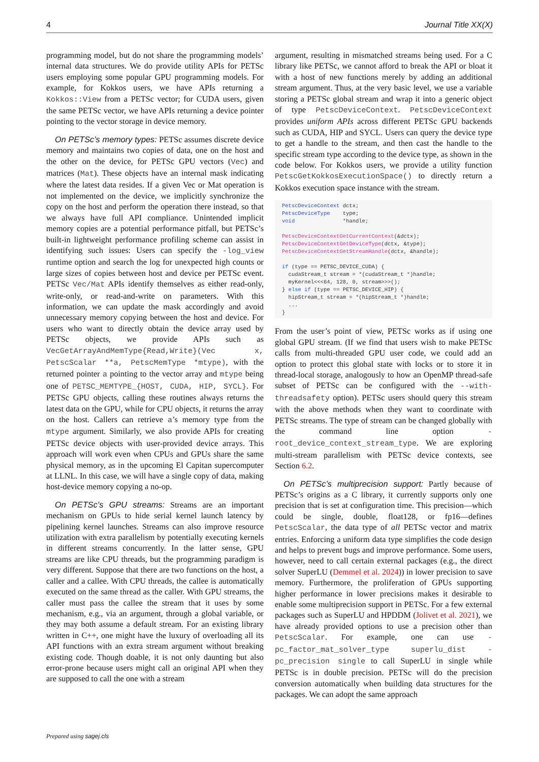4 Journal Title XX(X)
programming model, but do not share the programming models’ internal data structures. We do provide utility APIs for PETSc users employing some popular GPU programming models. For example, for Kokkos users, we have APIs returning a Kokkos::View from a PETSc vector; for CUDA users, given the same PETSc vector, we have APIs returning a device pointer pointing to the vector storage in device memory.
On PETSc’s memory types: PETSc assumes discrete device memory and maintains two copies of data, one on the host and the other on the device, for PETSc GPU vectors (Vec) and matrices (Mat). These objects have an internal mask indicating where the latest data resides. If a given Vec or Mat operation is not implemented on the device, we implicitly synchronize the copy on the host and perform the operation there instead, so that we always have full API compliance. Unintended implicit memory copies are a potential performance pitfall, but PETSc’s built-in lightweight performance profiling scheme can assist in identifying such issues: Users can specify the -log_view runtime option and search the log for unexpected high counts or large sizes of copies between host and device per PETSc event. PETSc Vec/Mat APIs identify themselves as either read-only, write-only, or read-and-write on parameters. With this information, we can update the mask accordingly and avoid unnecessary memory copying between the host and device. For users who want to directly obtain the device array used by PETSc objects, we provide APIs such as VecGetArrayAndMemType{Read,Write}(Vec x, PetscScalar **a, PetscMemType *mtype), with the returned pointer a pointing to the vector array and mtype being one of PETSC_MEMTYPE_{HOST, CUDA, HIP, SYCL}. For PETSc GPU objects, calling these routines always returns the latest data on the GPU, while for CPU objects, it returns the array on the host. Callers can retrieve a’s memory type from the mtype argument. Similarly, we also provide APIs for creating PETSc device objects with user-provided device arrays. This approach will work even when CPUs and GPUs share the same physical memory, as in the upcoming El Capitan supercomputer at LLNL. In this case, we will have a single copy of data, making host-device memory copying a no-op.
On PETSc’s GPU streams: Streams are an important mechanism on GPUs to hide serial kernel launch latency by pipelining kernel launches. Streams can also improve resource utilization with extra parallelism by potentially executing kernels in different streams concurrently. In the latter sense, GPU streams are like CPU threads, but the programming paradigm is very different. Suppose that there are two functions on the host, a caller and a callee. With CPU threads, the callee is automatically executed on the same thread as the caller. With GPU streams, the caller must pass the callee the stream that it uses by some mechanism, e.g., via an argument, through a global variable, or they may both assume a default stream. For an existing library written in C++, one might have the luxury of overloading all its API functions with an extra stream argument without breaking existing code. Though doable, it is not only daunting but also error-prone because users might call an original API when they are supposed to call the one with a stream
argument, resulting in mismatched streams being used. For a C library like PETSc, we cannot afford to break the API or bloat it with a host of new functions merely by adding an additional stream argument. Thus, at the very basic level, we use a variable storing a PETSc global stream and wrap it into a generic object of type PetscDeviceContext. PetscDeviceContext provides uniform APIs across different PETSc GPU backends such as CUDA, HIP and SYCL. Users can query the device type to get a handle to the stream, and then cast the handle to the specific stream type according to the device type, as shown in the code below. For Kokkos users, we provide a utility function PetscGetKokkosExecutionSpace() to directly return a Kokkos execution space instance with the stream.
PetscDeviceContext dctx;
PetscDeviceType    type;
void               *handle;

PetscDeviceContextGetCurrentContext(&dctx);
PetscDeviceContextGetDeviceType(dctx, &type);
PetscDeviceContextGetStreamHandle(dctx, &handle);

if (type == PETSC_DEVICE_CUDA) {
  cudaStream_t stream = *(cudaStream_t *)handle;
  myKernel<<<64, 128, 0, stream>>>();
} else if (type == PETSC_DEVICE_HIP) {
  hipStream_t stream = *(hipStream_t *)handle;
  ...
}
From the user’s point of view, PETSc works as if using one global GPU stream. (If we find that users wish to make PETSc calls from multi-threaded GPU user code, we could add an option to protect this global state with locks or to store it in thread-local storage, analogously to how an OpenMP thread-safe subset of PETSc can be configured with the --with-threadsafety option). PETSc users should query this stream with the above methods when they want to coordinate with PETSc streams. The type of stream can be changed globally with the command line option -root_device_context_stream_type. We are exploring multi-stream parallelism with PETSc device contexts, see Section 6.2.
On PETSc’s multiprecision support: Partly because of PETSc’s origins as a C library, it currently supports only one precision that is set at configuration time. This precision—which could be single, double, float128, or fp16—defines PetscScalar, the data type of all PETSc vector and matrix entries. Enforcing a uniform data type simplifies the code design and helps to prevent bugs and improve performance. Some users, however, need to call certain external packages (e.g., the direct solver SuperLU (Demmel et al. 2024)) in lower precision to save memory. Furthermore, the proliferation of GPUs supporting higher performance in lower precisions makes it desirable to enable some multiprecision support in PETSc. For a few external packages such as SuperLU and HPDDM (Jolivet et al. 2021), we have already provided options to use a precision other than PetscScalar. For example, one can use -pc_factor_mat_solver_type superlu_dist -pc_precision single to call SuperLU in single while PETSc is in double precision. PETSc will do the precision conversion automatically when building data structures for the packages. We can adopt the same approach
Prepared using sagej.cls